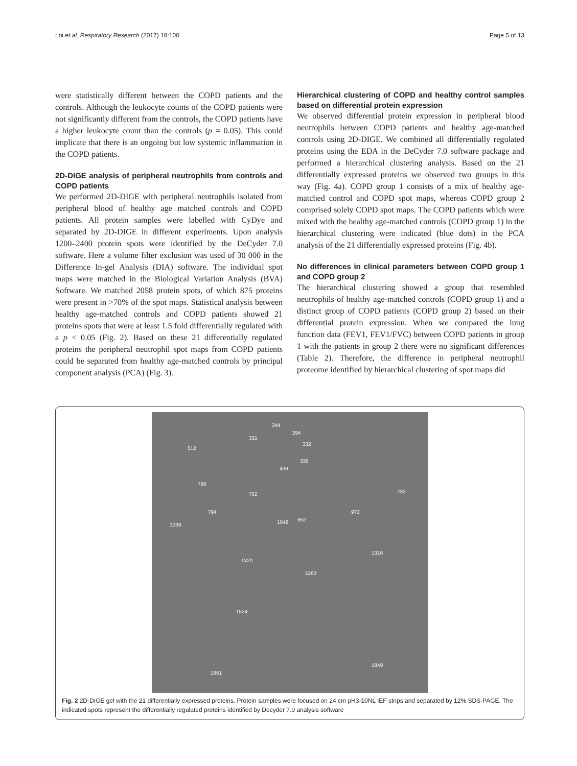Loi et al. Respiratory Research (2017) 18:100
Page 5 of 13
were statistically different between the COPD patients and the controls. Although the leukocyte counts of the COPD patients were not significantly different from the controls, the COPD patients have a higher leukocyte count than the controls (p = 0.05). This could implicate that there is an ongoing but low systemic inflammation in the COPD patients.
2D-DIGE analysis of peripheral neutrophils from controls and COPD patients
We performed 2D-DIGE with peripheral neutrophils isolated from peripheral blood of healthy age matched controls and COPD patients. All protein samples were labelled with CyDye and separated by 2D-DIGE in different experiments. Upon analysis 1200–2400 protein spots were identified by the DeCyder 7.0 software. Here a volume filter exclusion was used of 30 000 in the Difference In-gel Analysis (DIA) software. The individual spot maps were matched in the Biological Variation Analysis (BVA) Software. We matched 2058 protein spots, of which 875 proteins were present in >70% of the spot maps. Statistical analysis between healthy age-matched controls and COPD patients showed 21 proteins spots that were at least 1.5 fold differentially regulated with a p < 0.05 (Fig. 2). Based on these 21 differentially regulated proteins the peripheral neutrophil spot maps from COPD patients could be separated from healthy age-matched controls by principal component analysis (PCA) (Fig. 3).
Hierarchical clustering of COPD and healthy control samples based on differential protein expression
We observed differential protein expression in peripheral blood neutrophils between COPD patients and healthy age-matched controls using 2D-DIGE. We combined all differentially regulated proteins using the EDA in the DeCyder 7.0 software package and performed a hierarchical clustering analysis. Based on the 21 differentially expressed proteins we observed two groups in this way (Fig. 4a). COPD group 1 consists of a mix of healthy age-matched control and COPD spot maps, whereas COPD group 2 comprised solely COPD spot maps. The COPD patients which were mixed with the healthy age-matched controls (COPD group 1) in the hierarchical clustering were indicated (blue dots) in the PCA analysis of the 21 differentially expressed proteins (Fig. 4b).
No differences in clinical parameters between COPD group 1 and COPD group 2
The hierarchical clustering showed a group that resembled neutrophils of healthy age-matched controls (COPD group 1) and a distinct group of COPD patients (COPD group 2) based on their differential protein expression. When we compared the lung function data (FEV1, FEV1/FVC) between COPD patients in group 1 with the patients in group 2 there were no significant differences (Table 2). Therefore, the difference in peripheral neutrophil proteome identified by hierarchical clustering of spot maps did
344
294
331
332
512
336
439
790
752 732
794 973
1039 1048 952
1316
1320
1263
1534
1849
1861
Fig. 2 2D-DIGE gel with the 21 differentially expressed proteins. Protein samples were focused on 24 cm pH3-10NL IEF strips and separated by 12% SDS-PAGE. The indicated spots represent the differentially regulated proteins identified by Decyder 7.0 analysis software